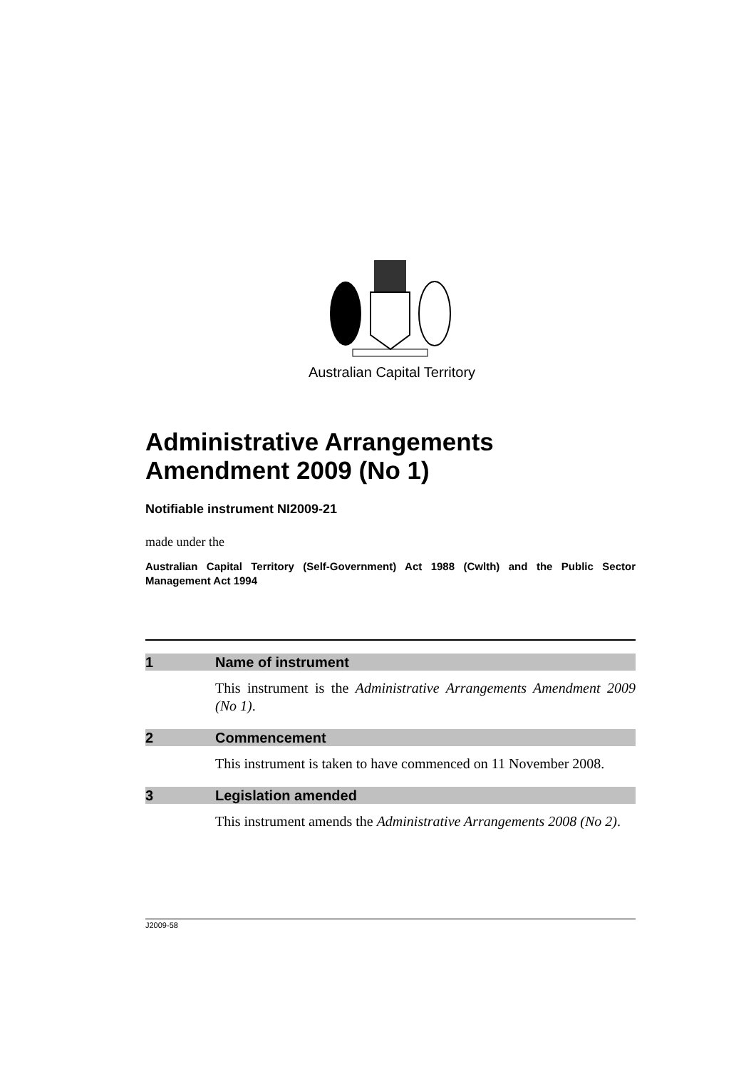Australian Capital Territory
Administrative Arrangements
Amendment 2009 (No 1)
Notifiable instrument NI2009-21
made under the
Australian Capital Territory (Self-Government) Act 1988 (Cwlth) and the Public Sector Management Act 1994
1 Name of instrument
This instrument is the Administrative Arrangements Amendment 2009 (No 1).
2 Commencement
This instrument is taken to have commenced on 11 November 2008.
3 Legislation amended
This instrument amends the Administrative Arrangements 2008 (No 2).
J2009-58